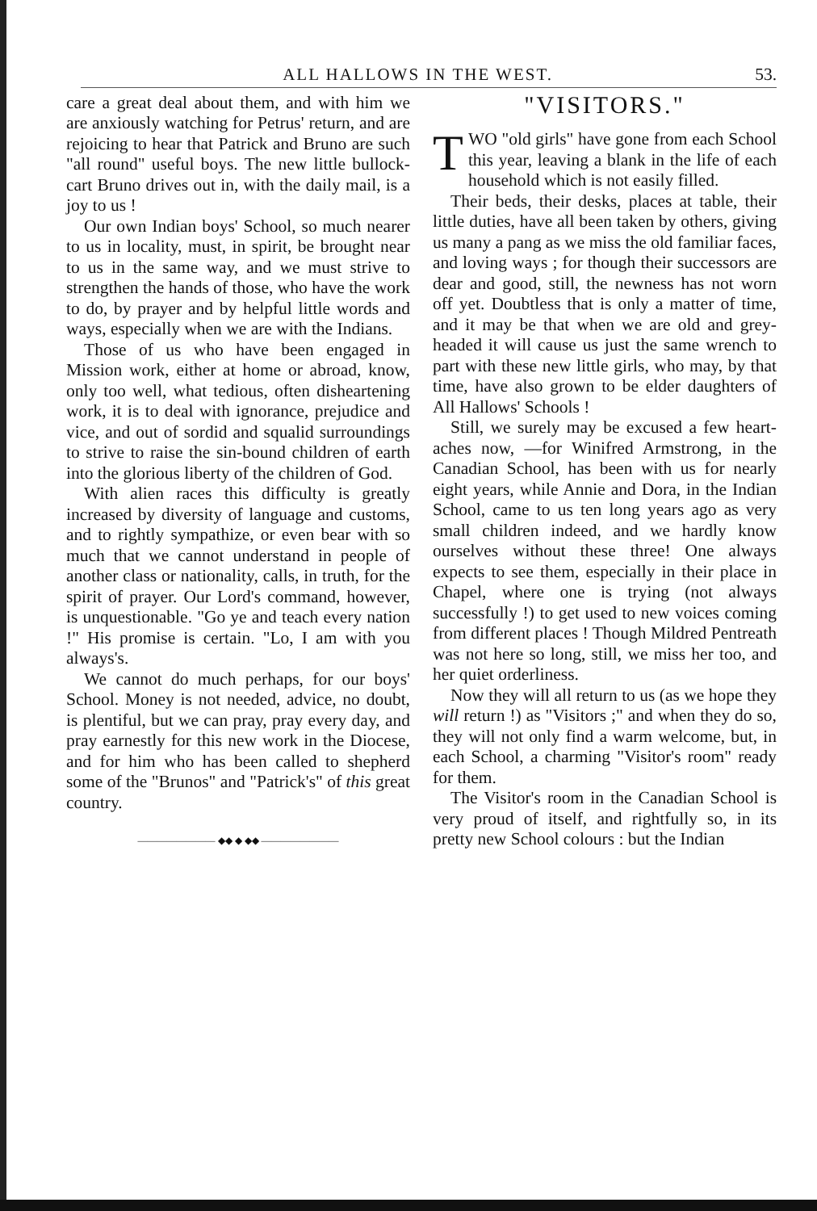ALL HALLOWS IN THE WEST. 53.
care a great deal about them, and with him we are anxiously watching for Petrus' return, and are rejoicing to hear that Patrick and Bruno are such "all round" useful boys. The new little bullock-cart Bruno drives out in, with the daily mail, is a joy to us !
Our own Indian boys' School, so much nearer to us in locality, must, in spirit, be brought near to us in the same way, and we must strive to strengthen the hands of those, who have the work to do, by prayer and by helpful little words and ways, especially when we are with the Indians.
Those of us who have been engaged in Mission work, either at home or abroad, know, only too well, what tedious, often disheartening work, it is to deal with ignorance, prejudice and vice, and out of sordid and squalid surroundings to strive to raise the sin-bound children of earth into the glorious liberty of the children of God.
With alien races this difficulty is greatly increased by diversity of language and customs, and to rightly sympathize, or even bear with so much that we cannot understand in people of another class or nationality, calls, in truth, for the spirit of prayer. Our Lord's command, however, is unquestionable. "Go ye and teach every nation !" His promise is certain. "Lo, I am with you always's.
We cannot do much perhaps, for our boys' School. Money is not needed, advice, no doubt, is plentiful, but we can pray, pray every day, and pray earnestly for this new work in the Diocese, and for him who has been called to shepherd some of the "Brunos" and "Patrick's" of this great country.
———————— ◆◆ ◆ ◆◆ ————————
"VISITORS."
TWO "old girls" have gone from each School this year, leaving a blank in the life of each household which is not easily filled.
Their beds, their desks, places at table, their little duties, have all been taken by others, giving us many a pang as we miss the old familiar faces, and loving ways ; for though their successors are dear and good, still, the newness has not worn off yet. Doubtless that is only a matter of time, and it may be that when we are old and grey-headed it will cause us just the same wrench to part with these new little girls, who may, by that time, have also grown to be elder daughters of All Hallows' Schools !
Still, we surely may be excused a few heart-aches now, —for Winifred Armstrong, in the Canadian School, has been with us for nearly eight years, while Annie and Dora, in the Indian School, came to us ten long years ago as very small children indeed, and we hardly know ourselves without these three! One always expects to see them, especially in their place in Chapel, where one is trying (not always successfully !) to get used to new voices coming from different places ! Though Mildred Pentreath was not here so long, still, we miss her too, and her quiet orderliness.
Now they will all return to us (as we hope they will return !) as "Visitors ;" and when they do so, they will not only find a warm welcome, but, in each School, a charming "Visitor's room" ready for them.
The Visitor's room in the Canadian School is very proud of itself, and rightfully so, in its pretty new School colours : but the Indian